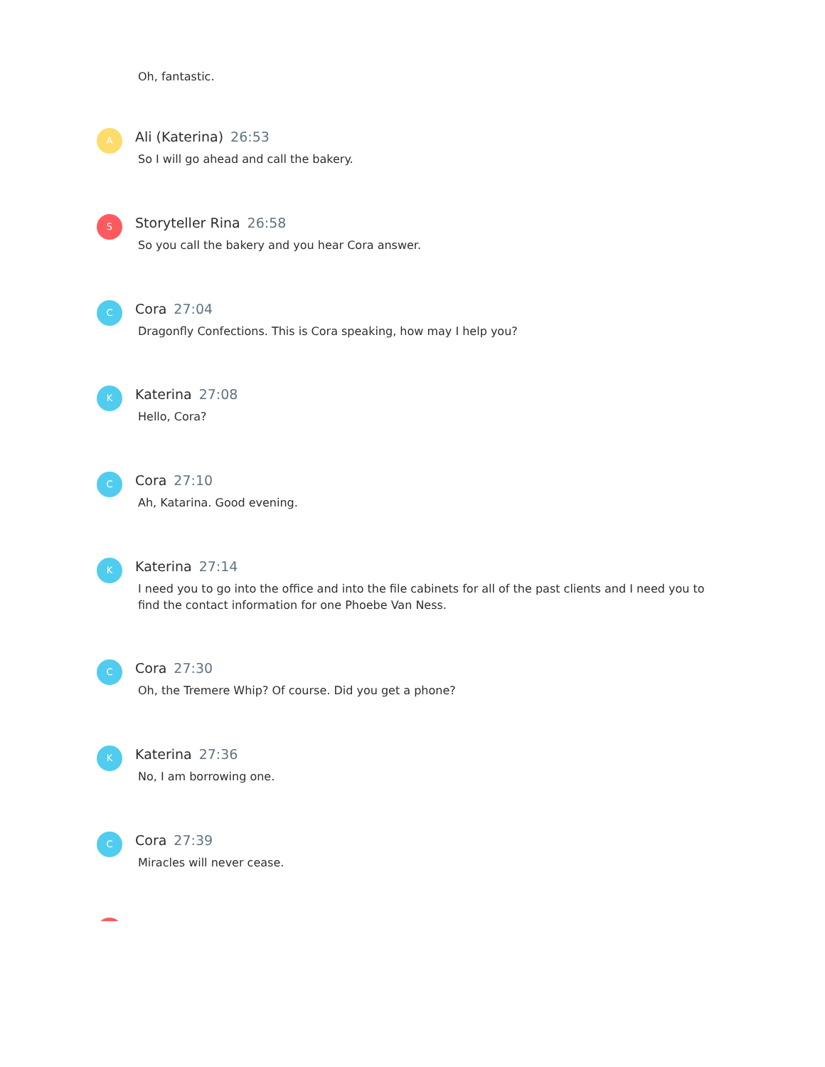Oh, fantastic.
A
Ali (Katerina) 26:53
So I will go ahead and call the bakery.
S
Storyteller Rina 26:58
So you call the bakery and you hear Cora answer.
C
Cora 27:04
Dragonfly Confections. This is Cora speaking, how may I help you?
K
Katerina 27:08
Hello, Cora?
C
Cora 27:10
Ah, Katarina. Good evening.
K
Katerina 27:14
I need you to go into the office and into the file cabinets for all of the past clients and I need you to find the contact information for one Phoebe Van Ness.
C
Cora 27:30
Oh, the Tremere Whip? Of course. Did you get a phone?
K
Katerina 27:36
No, I am borrowing one.
C
Cora 27:39
Miracles will never cease.